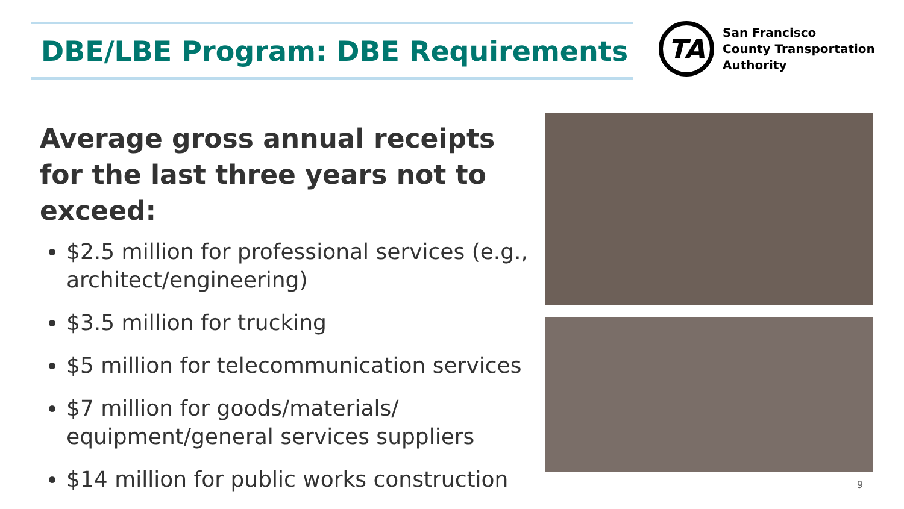DBE/LBE Program: DBE Requirements
TA
San Francisco
County Transportation
Authority
Average gross annual receipts for the last three years not to exceed:
$2.5 million for professional services (e.g., architect/engineering)
$3.5 million for trucking
$5 million for telecommunication services
$7 million for goods/materials/ equipment/general services suppliers
$14 million for public works construction
9